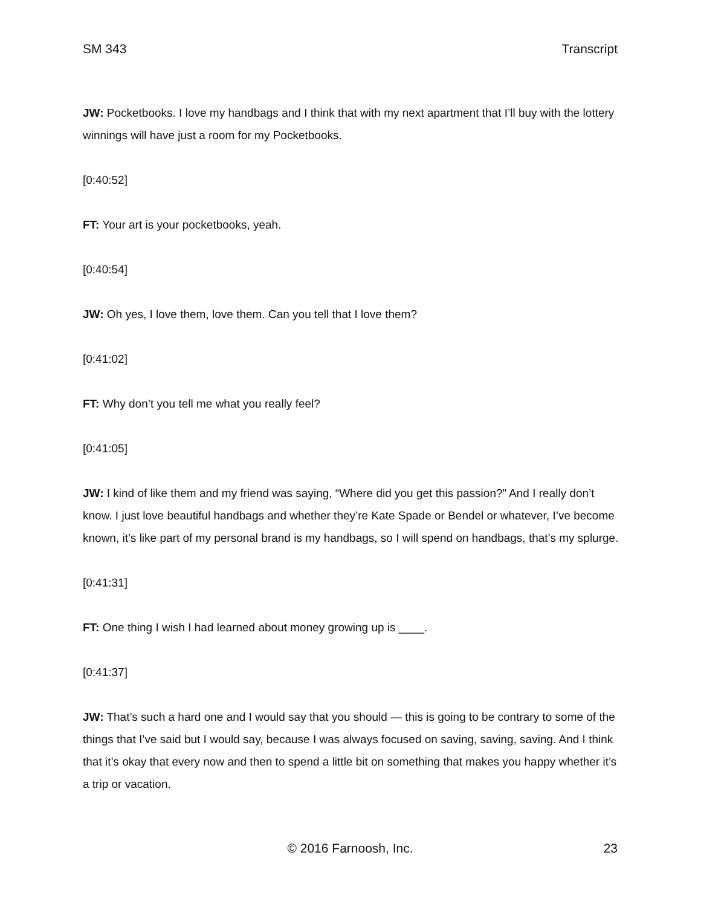SM 343 Transcript
JW: Pocketbooks. I love my handbags and I think that with my next apartment that I’ll buy with the lottery winnings will have just a room for my Pocketbooks.
[0:40:52]
FT: Your art is your pocketbooks, yeah.
[0:40:54]
JW: Oh yes, I love them, love them. Can you tell that I love them?
[0:41:02]
FT: Why don’t you tell me what you really feel?
[0:41:05]
JW: I kind of like them and my friend was saying, “Where did you get this passion?” And I really don’t know. I just love beautiful handbags and whether they’re Kate Spade or Bendel or whatever, I’ve become known, it’s like part of my personal brand is my handbags, so I will spend on handbags, that’s my splurge.
[0:41:31]
FT: One thing I wish I had learned about money growing up is ____.
[0:41:37]
JW: That’s such a hard one and I would say that you should — this is going to be contrary to some of the things that I’ve said but I would say, because I was always focused on saving, saving, saving. And I think that it’s okay that every now and then to spend a little bit on something that makes you happy whether it’s a trip or vacation.
© 2016 Farnoosh, Inc. 23